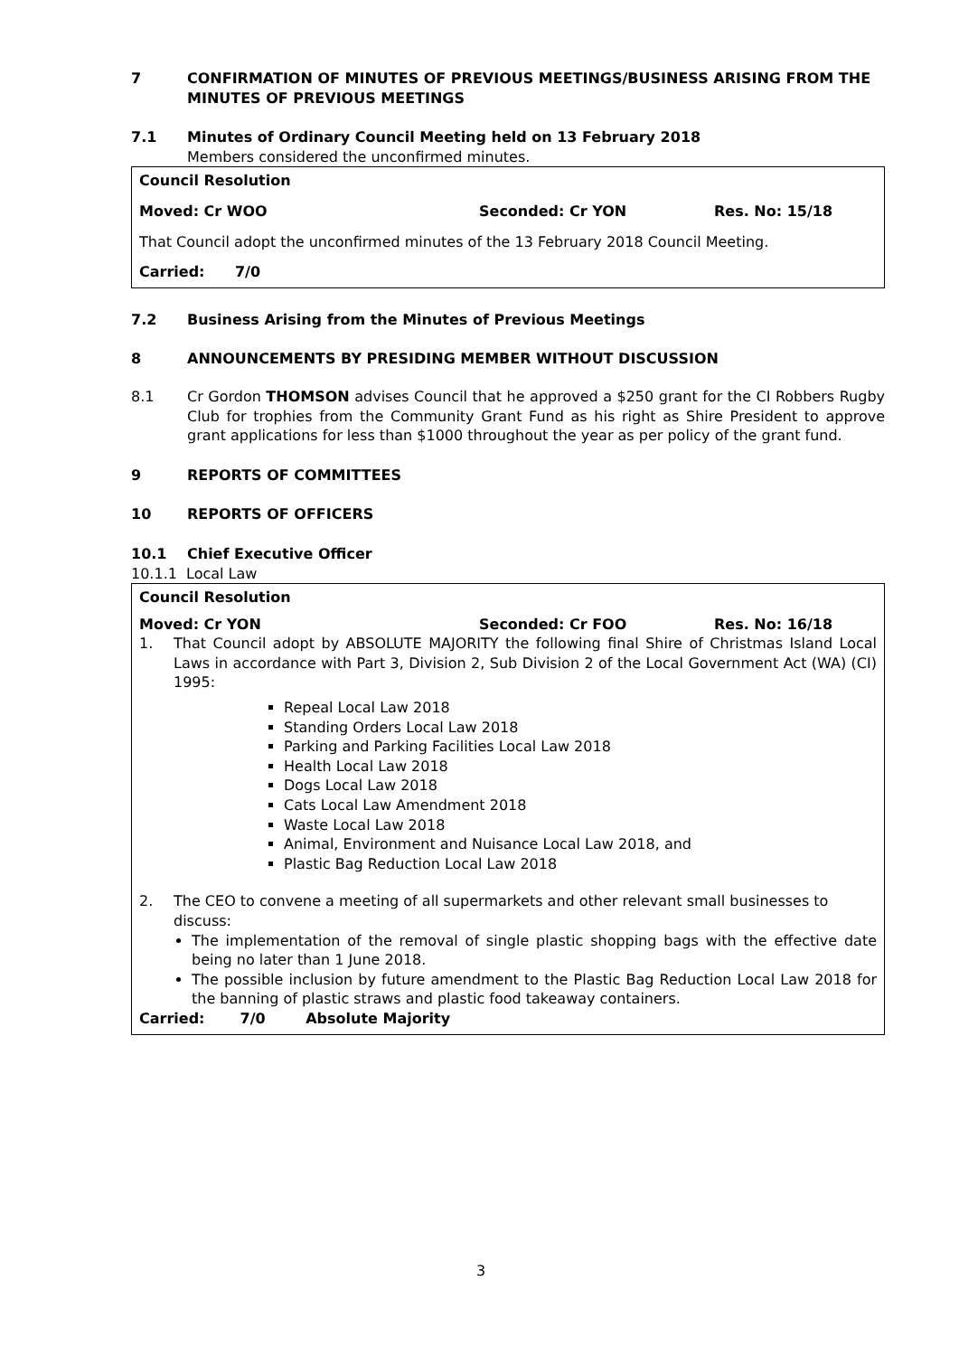7 CONFIRMATION OF MINUTES OF PREVIOUS MEETINGS/BUSINESS ARISING FROM THE MINUTES OF PREVIOUS MEETINGS
7.1 Minutes of Ordinary Council Meeting held on 13 February 2018
Members considered the unconfirmed minutes.
Council Resolution
Moved: Cr WOO Seconded: Cr YON Res. No: 15/18
That Council adopt the unconfirmed minutes of the 13 February 2018 Council Meeting.
Carried: 7/0
7.2 Business Arising from the Minutes of Previous Meetings
8 ANNOUNCEMENTS BY PRESIDING MEMBER WITHOUT DISCUSSION
8.1 Cr Gordon THOMSON advises Council that he approved a $250 grant for the CI Robbers Rugby Club for trophies from the Community Grant Fund as his right as Shire President to approve grant applications for less than $1000 throughout the year as per policy of the grant fund.
9 REPORTS OF COMMITTEES
10 REPORTS OF OFFICERS
10.1 Chief Executive Officer
10.1.1 Local Law
Council Resolution
Moved: Cr YON Seconded: Cr FOO Res. No: 16/18
1. That Council adopt by ABSOLUTE MAJORITY the following final Shire of Christmas Island Local Laws in accordance with Part 3, Division 2, Sub Division 2 of the Local Government Act (WA) (CI) 1995:
Repeal Local Law 2018
Standing Orders Local Law 2018
Parking and Parking Facilities Local Law 2018
Health Local Law 2018
Dogs Local Law 2018
Cats Local Law Amendment 2018
Waste Local Law 2018
Animal, Environment and Nuisance Local Law 2018, and
Plastic Bag Reduction Local Law 2018
2. The CEO to convene a meeting of all supermarkets and other relevant small businesses to discuss:
The implementation of the removal of single plastic shopping bags with the effective date being no later than 1 June 2018.
The possible inclusion by future amendment to the Plastic Bag Reduction Local Law 2018 for the banning of plastic straws and plastic food takeaway containers.
Carried: 7/0 Absolute Majority
3